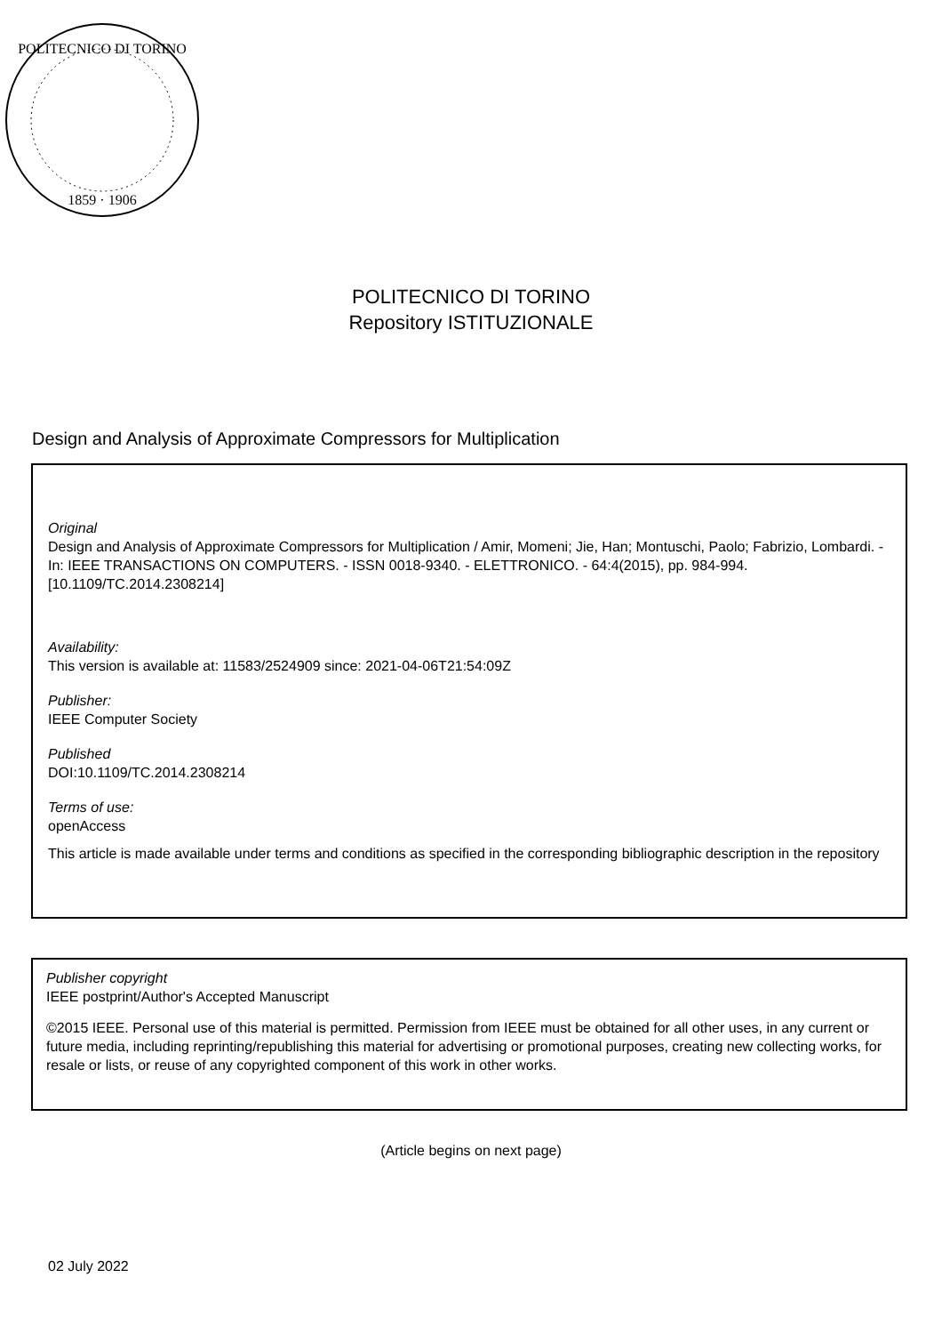POLITECNICO DI TORINO
1859 · 1906
POLITECNICO DI TORINO
Repository ISTITUZIONALE
Design and Analysis of Approximate Compressors for Multiplication
Original
Design and Analysis of Approximate Compressors for Multiplication / Amir, Momeni; Jie, Han; Montuschi, Paolo; Fabrizio, Lombardi. - In: IEEE TRANSACTIONS ON COMPUTERS. - ISSN 0018-9340. - ELETTRONICO. - 64:4(2015), pp. 984-994. [10.1109/TC.2014.2308214]
Availability:
This version is available at: 11583/2524909 since: 2021-04-06T21:54:09Z
Publisher:
IEEE Computer Society
Published
DOI:10.1109/TC.2014.2308214
Terms of use:
openAccess
This article is made available under terms and conditions as specified in the corresponding bibliographic description in the repository
Publisher copyright
IEEE postprint/Author's Accepted Manuscript
©2015 IEEE. Personal use of this material is permitted. Permission from IEEE must be obtained for all other uses, in any current or future media, including reprinting/republishing this material for advertising or promotional purposes, creating new collecting works, for resale or lists, or reuse of any copyrighted component of this work in other works.
(Article begins on next page)
02 July 2022